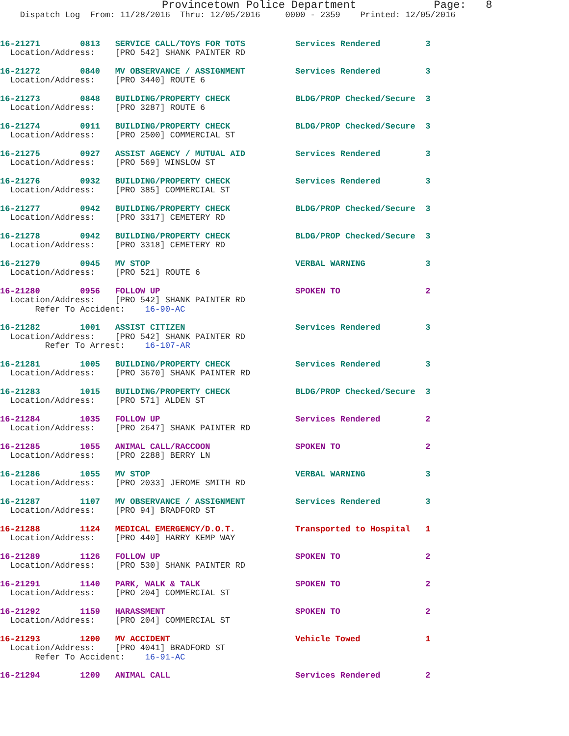Provincetown Police Department            Page:   8
    Dispatch Log  From: 11/28/2016  Thru: 12/05/2016     0000 - 2359    Printed: 12/05/2016
16-21271        0813   SERVICE CALL/TOYS FOR TOTS          Services Rendered         3
  Location/Address:    [PRO 542] SHANK PAINTER RD
16-21272        0840   MV OBSERVANCE / ASSIGNMENT          Services Rendered         3
  Location/Address:    [PRO 3440] ROUTE 6
16-21273        0848   BUILDING/PROPERTY CHECK             BLDG/PROP Checked/Secure  3
  Location/Address:    [PRO 3287] ROUTE 6
16-21274        0911   BUILDING/PROPERTY CHECK             BLDG/PROP Checked/Secure  3
  Location/Address:    [PRO 2500] COMMERCIAL ST
16-21275        0927   ASSIST AGENCY / MUTUAL AID          Services Rendered         3
  Location/Address:    [PRO 569] WINSLOW ST
16-21276        0932   BUILDING/PROPERTY CHECK             Services Rendered         3
  Location/Address:    [PRO 385] COMMERCIAL ST
16-21277        0942   BUILDING/PROPERTY CHECK             BLDG/PROP Checked/Secure  3
  Location/Address:    [PRO 3317] CEMETERY RD
16-21278        0942   BUILDING/PROPERTY CHECK             BLDG/PROP Checked/Secure  3
  Location/Address:    [PRO 3318] CEMETERY RD
16-21279        0945   MV STOP                             VERBAL WARNING            3
  Location/Address:    [PRO 521] ROUTE 6
16-21280        0956   FOLLOW UP                           SPOKEN TO                 2
  Location/Address:    [PRO 542] SHANK PAINTER RD
       Refer To Accident:    16-90-AC
16-21282        1001   ASSIST CITIZEN                      Services Rendered         3
  Location/Address:    [PRO 542] SHANK PAINTER RD
         Refer To Arrest:    16-107-AR
16-21281        1005   BUILDING/PROPERTY CHECK             Services Rendered         3
  Location/Address:    [PRO 3670] SHANK PAINTER RD
16-21283        1015   BUILDING/PROPERTY CHECK             BLDG/PROP Checked/Secure  3
  Location/Address:    [PRO 571] ALDEN ST
16-21284        1035   FOLLOW UP                           Services Rendered         2
  Location/Address:    [PRO 2647] SHANK PAINTER RD
16-21285        1055   ANIMAL CALL/RACCOON                 SPOKEN TO                 2
  Location/Address:    [PRO 2288] BERRY LN
16-21286        1055   MV STOP                             VERBAL WARNING            3
  Location/Address:    [PRO 2033] JEROME SMITH RD
16-21287        1107   MV OBSERVANCE / ASSIGNMENT          Services Rendered         3
  Location/Address:    [PRO 94] BRADFORD ST
16-21288        1124   MEDICAL EMERGENCY/D.O.T.            Transported to Hospital   1
  Location/Address:    [PRO 440] HARRY KEMP WAY
16-21289        1126   FOLLOW UP                           SPOKEN TO                 2
  Location/Address:    [PRO 530] SHANK PAINTER RD
16-21291        1140   PARK, WALK & TALK                   SPOKEN TO                 2
  Location/Address:    [PRO 204] COMMERCIAL ST
16-21292        1159   HARASSMENT                          SPOKEN TO                 2
  Location/Address:    [PRO 204] COMMERCIAL ST
16-21293        1200   MV ACCIDENT                         Vehicle Towed             1
  Location/Address:    [PRO 4041] BRADFORD ST
       Refer To Accident:    16-91-AC
16-21294        1209   ANIMAL CALL                         Services Rendered         2